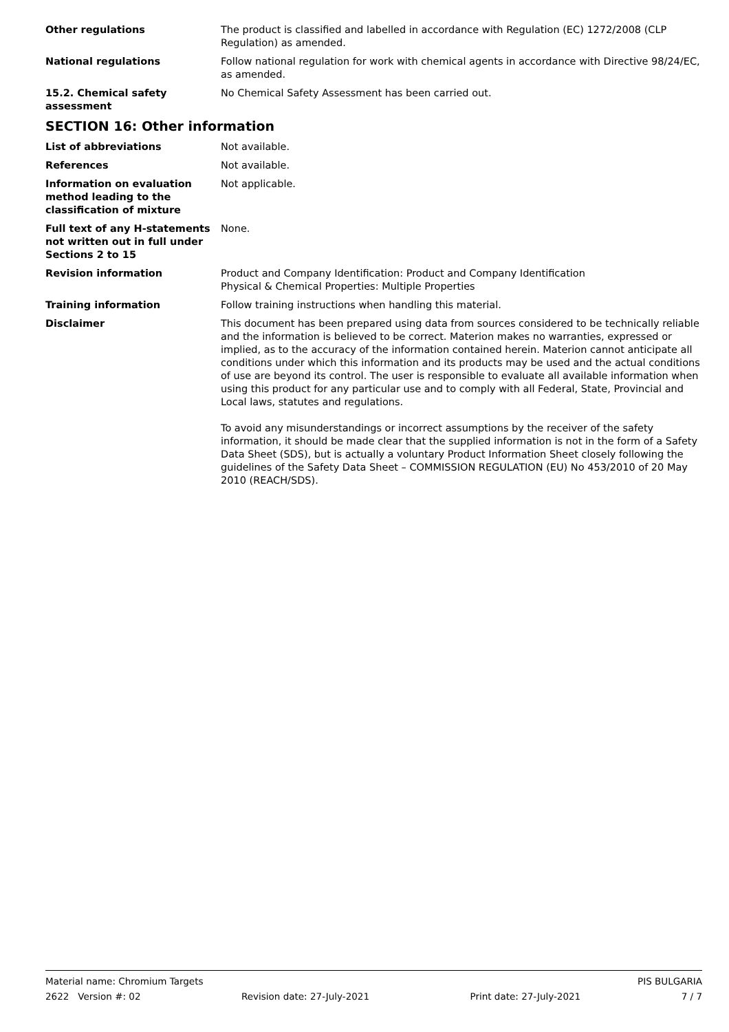Other regulations The product is classified and labelled in accordance with Regulation (EC) 1272/2008 (CLP Regulation) as amended.
National regulations Follow national regulation for work with chemical agents in accordance with Directive 98/24/EC, as amended.
15.2. Chemical safety
assessment
No Chemical Safety Assessment has been carried out.
SECTION 16: Other information
List of abbreviations Not available.
References Not available.
Information on evaluation method leading to the classification of mixture
Not applicable.
Full text of any H-statements not written out in full under Sections 2 to 15
None.
Revision information Product and Company Identification: Product and Company Identification
Physical & Chemical Properties: Multiple Properties
Training information Follow training instructions when handling this material.
Disclaimer This document has been prepared using data from sources considered to be technically reliable and the information is believed to be correct. Materion makes no warranties, expressed or implied, as to the accuracy of the information contained herein. Materion cannot anticipate all conditions under which this information and its products may be used and the actual conditions of use are beyond its control. The user is responsible to evaluate all available information when using this product for any particular use and to comply with all Federal, State, Provincial and Local laws, statutes and regulations.
To avoid any misunderstandings or incorrect assumptions by the receiver of the safety information, it should be made clear that the supplied information is not in the form of a Safety Data Sheet (SDS), but is actually a voluntary Product Information Sheet closely following the guidelines of the Safety Data Sheet – COMMISSION REGULATION (EU) No 453/2010 of 20 May 2010 (REACH/SDS).
Material name: Chromium Targets PIS BULGARIA
2622 Version #: 02 Revision date: 27-July-2021 Print date: 27-July-2021 7 / 7